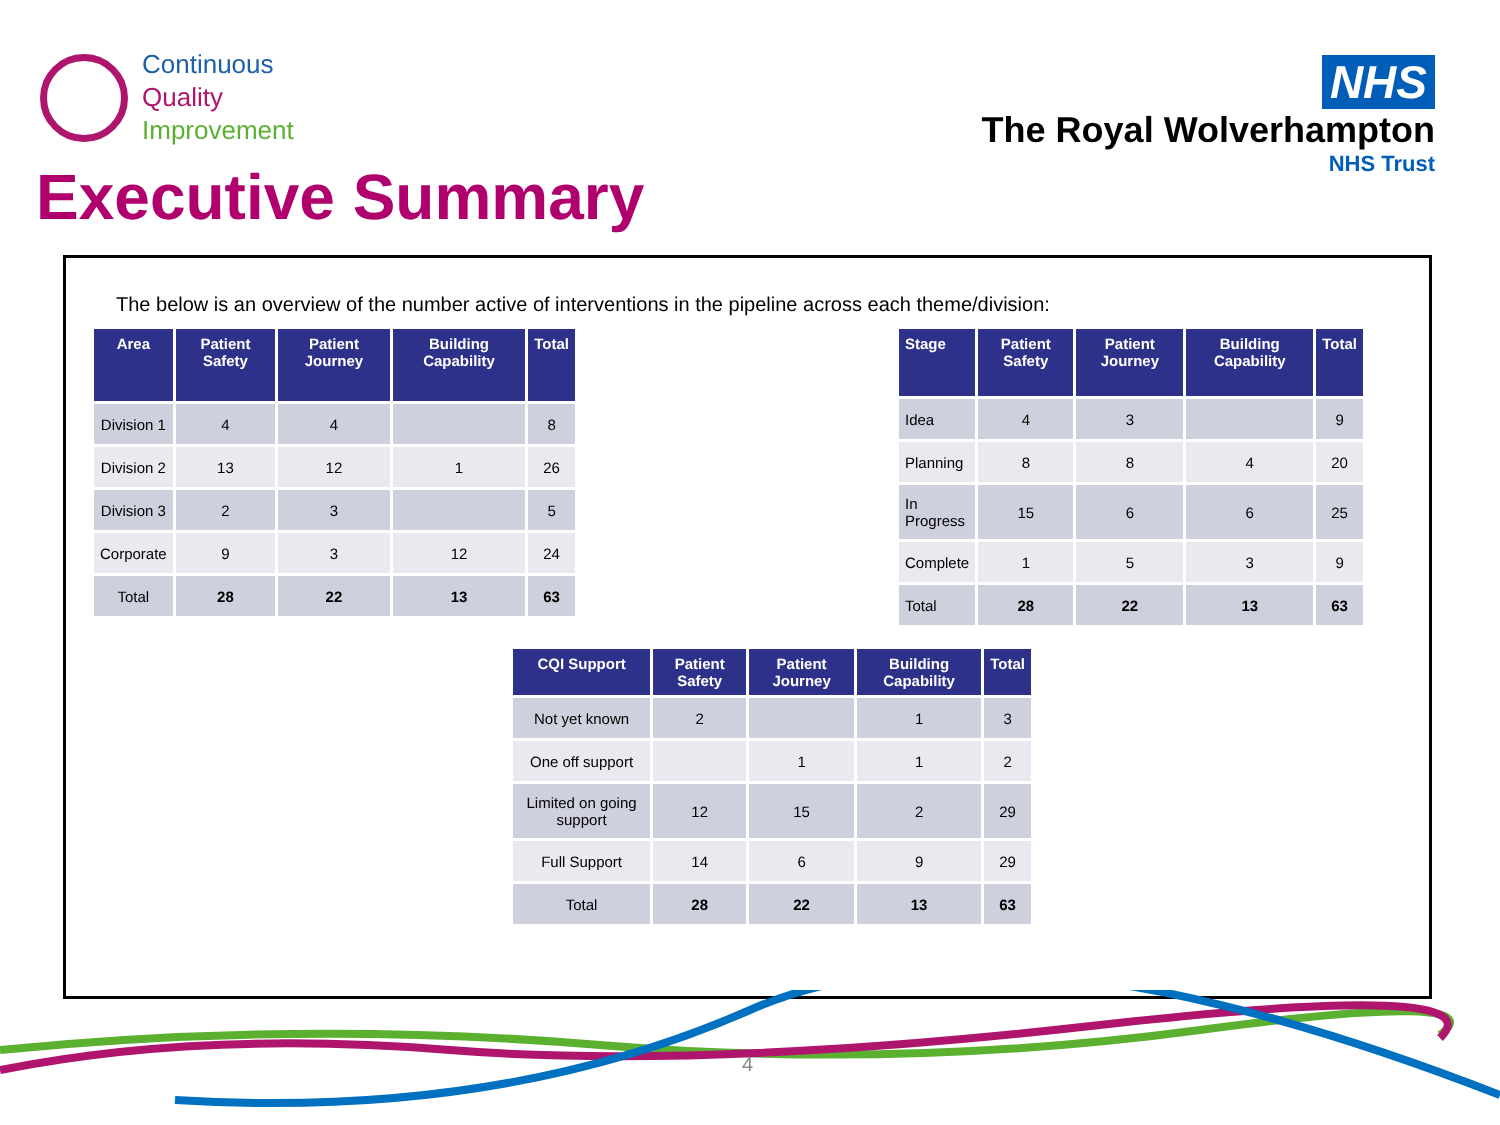Continuous
Quality
Improvement
NHS
The Royal Wolverhampton
NHS Trust
Executive Summary
The below is an overview of the number active of interventions in the pipeline across each theme/division:
| Area | Patient Safety | Patient Journey | Building Capability | Total |
| --- | --- | --- | --- | --- |
| Division 1 | 4 | 4 | | 8 |
| Division 2 | 13 | 12 | 1 | 26 |
| Division 3 | 2 | 3 | | 5 |
| Corporate | 9 | 3 | 12 | 24 |
| Total | 28 | 22 | 13 | 63 |
| Stage | Patient Safety | Patient Journey | Building Capability | Total |
| --- | --- | --- | --- | --- |
| Idea | 4 | 3 | | 9 |
| Planning | 8 | 8 | 4 | 20 |
| In Progress | 15 | 6 | 6 | 25 |
| Complete | 1 | 5 | 3 | 9 |
| Total | 28 | 22 | 13 | 63 |
| CQI Support | Patient Safety | Patient Journey | Building Capability | Total |
| --- | --- | --- | --- | --- |
| Not yet known | 2 | | 1 | 3 |
| One off support | | 1 | 1 | 2 |
| Limited on going support | 12 | 15 | 2 | 29 |
| Full Support | 14 | 6 | 9 | 29 |
| Total | 28 | 22 | 13 | 63 |
4